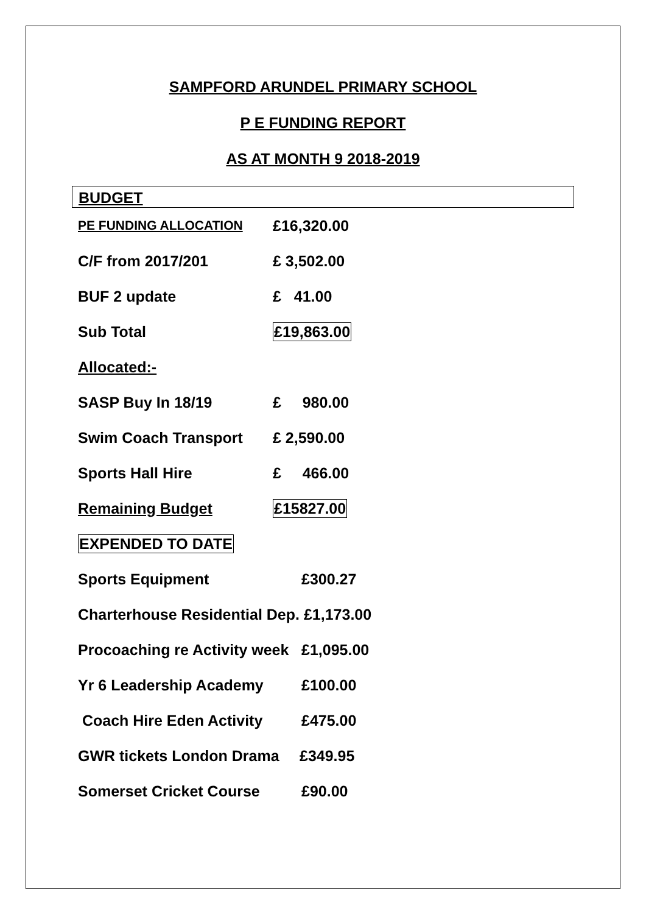SAMPFORD ARUNDEL PRIMARY SCHOOL
P E FUNDING REPORT
AS AT MONTH 9 2018-2019
BUDGET
PE FUNDING ALLOCATION £16,320.00
C/F from 2017/201 £ 3,502.00
BUF 2 update £ 41.00
Sub Total £19,863.00
Allocated:-
SASP Buy In 18/19 £ 980.00
Swim Coach Transport £ 2,590.00
Sports Hall Hire £ 466.00
Remaining Budget £15827.00
EXPENDED TO DATE
Sports Equipment £300.27
Charterhouse Residential Dep. £1,173.00
Procoaching re Activity week £1,095.00
Yr 6 Leadership Academy £100.00
Coach Hire Eden Activity £475.00
GWR tickets London Drama £349.95
Somerset Cricket Course £90.00